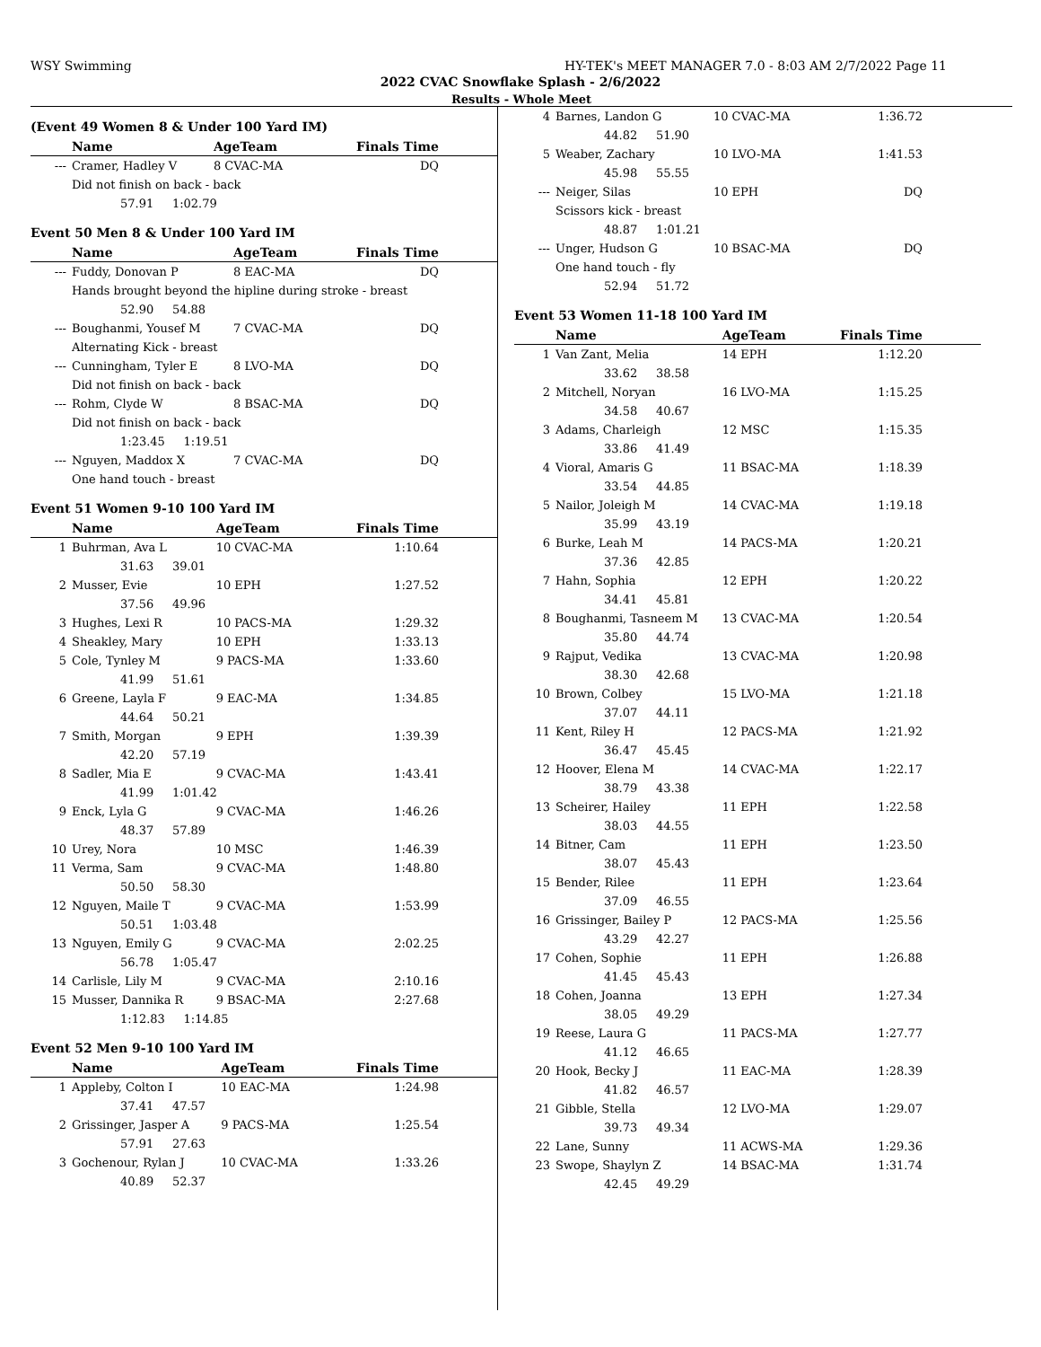WSY Swimming HY-TEK's MEET MANAGER 7.0 - 8:03 AM 2/7/2022 Page 11
2022 CVAC Snowflake Splash - 2/6/2022
Results - Whole Meet
(Event 49 Women 8 & Under 100 Yard IM)
| | Name | AgeTeam | Finals Time |
| --- | --- | --- | --- |
| --- | Cramer, Hadley V | 8 CVAC-MA | DQ |
| | Did not finish on back - back | | |
| | 57.91 1:02.79 | | |
Event 50 Men 8 & Under 100 Yard IM
| | Name | AgeTeam | Finals Time |
| --- | --- | --- | --- |
| --- | Fuddy, Donovan P | 8 EAC-MA | DQ |
| | Hands brought beyond the hipline during stroke - breast | | |
| | 52.90 54.88 | | |
| --- | Boughanmi, Yousef M | 7 CVAC-MA | DQ |
| | Alternating Kick - breast | | |
| --- | Cunningham, Tyler E | 8 LVO-MA | DQ |
| | Did not finish on back - back | | |
| --- | Rohm, Clyde W | 8 BSAC-MA | DQ |
| | Did not finish on back - back | | |
| | 1:23.45 1:19.51 | | |
| --- | Nguyen, Maddox X | 7 CVAC-MA | DQ |
| | One hand touch - breast | | |
Event 51 Women 9-10 100 Yard IM
| | Name | AgeTeam | Finals Time |
| --- | --- | --- | --- |
| 1 | Buhrman, Ava L | 10 CVAC-MA | 1:10.64 |
| | 31.63 39.01 | | |
| 2 | Musser, Evie | 10 EPH | 1:27.52 |
| | 37.56 49.96 | | |
| 3 | Hughes, Lexi R | 10 PACS-MA | 1:29.32 |
| 4 | Sheakley, Mary | 10 EPH | 1:33.13 |
| 5 | Cole, Tynley M | 9 PACS-MA | 1:33.60 |
| | 41.99 51.61 | | |
| 6 | Greene, Layla F | 9 EAC-MA | 1:34.85 |
| | 44.64 50.21 | | |
| 7 | Smith, Morgan | 9 EPH | 1:39.39 |
| | 42.20 57.19 | | |
| 8 | Sadler, Mia E | 9 CVAC-MA | 1:43.41 |
| | 41.99 1:01.42 | | |
| 9 | Enck, Lyla G | 9 CVAC-MA | 1:46.26 |
| | 48.37 57.89 | | |
| 10 | Urey, Nora | 10 MSC | 1:46.39 |
| 11 | Verma, Sam | 9 CVAC-MA | 1:48.80 |
| | 50.50 58.30 | | |
| 12 | Nguyen, Maile T | 9 CVAC-MA | 1:53.99 |
| | 50.51 1:03.48 | | |
| 13 | Nguyen, Emily G | 9 CVAC-MA | 2:02.25 |
| | 56.78 1:05.47 | | |
| 14 | Carlisle, Lily M | 9 CVAC-MA | 2:10.16 |
| 15 | Musser, Dannika R | 9 BSAC-MA | 2:27.68 |
| | 1:12.83 1:14.85 | | |
Event 52 Men 9-10 100 Yard IM
| | Name | AgeTeam | Finals Time |
| --- | --- | --- | --- |
| 1 | Appleby, Colton I | 10 EAC-MA | 1:24.98 |
| | 37.41 47.57 | | |
| 2 | Grissinger, Jasper A | 9 PACS-MA | 1:25.54 |
| | 57.91 27.63 | | |
| 3 | Gochenour, Rylan J | 10 CVAC-MA | 1:33.26 |
| | 40.89 52.37 | | |
| 4 | Barnes, Landon G | 10 CVAC-MA | 1:36.72 |
| | 44.82 51.90 | | |
| 5 | Weaber, Zachary | 10 LVO-MA | 1:41.53 |
| | 45.98 55.55 | | |
| --- | Neiger, Silas | 10 EPH | DQ |
| | Scissors kick - breast | | |
| | 48.87 1:01.21 | | |
| --- | Unger, Hudson G | 10 BSAC-MA | DQ |
| | One hand touch - fly | | |
| | 52.94 51.72 | | |
Event 53 Women 11-18 100 Yard IM
| | Name | AgeTeam | Finals Time |
| --- | --- | --- | --- |
| 1 | Van Zant, Melia | 14 EPH | 1:12.20 |
| | 33.62 38.58 | | |
| 2 | Mitchell, Noryan | 16 LVO-MA | 1:15.25 |
| | 34.58 40.67 | | |
| 3 | Adams, Charleigh | 12 MSC | 1:15.35 |
| | 33.86 41.49 | | |
| 4 | Vioral, Amaris G | 11 BSAC-MA | 1:18.39 |
| | 33.54 44.85 | | |
| 5 | Nailor, Joleigh M | 14 CVAC-MA | 1:19.18 |
| | 35.99 43.19 | | |
| 6 | Burke, Leah M | 14 PACS-MA | 1:20.21 |
| | 37.36 42.85 | | |
| 7 | Hahn, Sophia | 12 EPH | 1:20.22 |
| | 34.41 45.81 | | |
| 8 | Boughanmi, Tasneem M | 13 CVAC-MA | 1:20.54 |
| | 35.80 44.74 | | |
| 9 | Rajput, Vedika | 13 CVAC-MA | 1:20.98 |
| | 38.30 42.68 | | |
| 10 | Brown, Colbey | 15 LVO-MA | 1:21.18 |
| | 37.07 44.11 | | |
| 11 | Kent, Riley H | 12 PACS-MA | 1:21.92 |
| | 36.47 45.45 | | |
| 12 | Hoover, Elena M | 14 CVAC-MA | 1:22.17 |
| | 38.79 43.38 | | |
| 13 | Scheirer, Hailey | 11 EPH | 1:22.58 |
| | 38.03 44.55 | | |
| 14 | Bitner, Cam | 11 EPH | 1:23.50 |
| | 38.07 45.43 | | |
| 15 | Bender, Rilee | 11 EPH | 1:23.64 |
| | 37.09 46.55 | | |
| 16 | Grissinger, Bailey P | 12 PACS-MA | 1:25.56 |
| | 43.29 42.27 | | |
| 17 | Cohen, Sophie | 11 EPH | 1:26.88 |
| | 41.45 45.43 | | |
| 18 | Cohen, Joanna | 13 EPH | 1:27.34 |
| | 38.05 49.29 | | |
| 19 | Reese, Laura G | 11 PACS-MA | 1:27.77 |
| | 41.12 46.65 | | |
| 20 | Hook, Becky J | 11 EAC-MA | 1:28.39 |
| | 41.82 46.57 | | |
| 21 | Gibble, Stella | 12 LVO-MA | 1:29.07 |
| | 39.73 49.34 | | |
| 22 | Lane, Sunny | 11 ACWS-MA | 1:29.36 |
| 23 | Swope, Shaylyn Z | 14 BSAC-MA | 1:31.74 |
| | 42.45 49.29 | | |